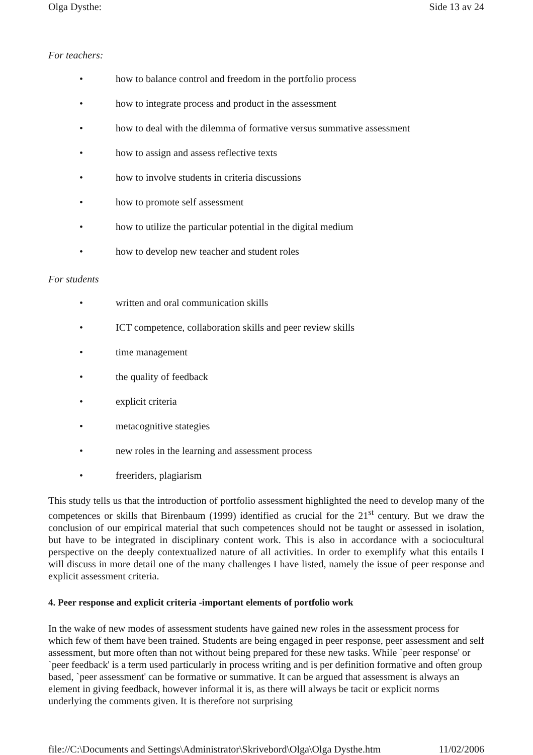Olga Dysthe: Side 13 av 24
For teachers:
• how to balance control and freedom in the portfolio process
• how to integrate process and product in the assessment
• how to deal with the dilemma of formative versus summative assessment
• how to assign and assess reflective texts
• how to involve students in criteria discussions
• how to promote self assessment
• how to utilize the particular potential in the digital medium
• how to develop new teacher and student roles
For students
• written and oral communication skills
• ICT competence, collaboration skills and peer review skills
• time management
• the quality of feedback
• explicit criteria
• metacognitive stategies
• new roles in the learning and assessment process
• freeriders, plagiarism
This study tells us that the introduction of portfolio assessment highlighted the need to develop many of the competences or skills that Birenbaum (1999) identified as crucial for the 21<sup>st</sup> century. But we draw the conclusion of our empirical material that such competences should not be taught or assessed in isolation, but have to be integrated in disciplinary content work. This is also in accordance with a sociocultural perspective on the deeply contextualized nature of all activities. In order to exemplify what this entails I will discuss in more detail one of the many challenges I have listed, namely the issue of peer response and explicit assessment criteria.
4. Peer response and explicit criteria -important elements of portfolio work
In the wake of new modes of assessment students have gained new roles in the assessment process for which few of them have been trained. Students are being engaged in peer response, peer assessment and self assessment, but more often than not without being prepared for these new tasks. While `peer response' or `peer feedback' is a term used particularly in process writing and is per definition formative and often group based, `peer assessment' can be formative or summative. It can be argued that assessment is always an element in giving feedback, however informal it is, as there will always be tacit or explicit norms underlying the comments given. It is therefore not surprising
file://C:\Documents and Settings\Administrator\Skrivebord\Olga\Olga Dysthe.htm 11/02/2006